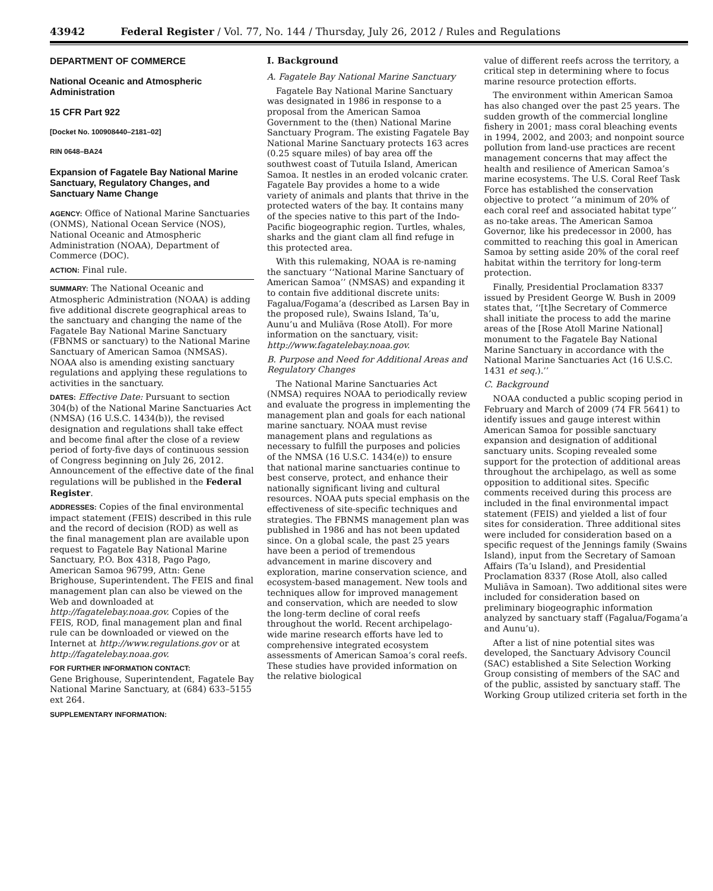43942 Federal Register / Vol. 77, No. 144 / Thursday, July 26, 2012 / Rules and Regulations
DEPARTMENT OF COMMERCE
National Oceanic and Atmospheric Administration
15 CFR Part 922
[Docket No. 100908440–2181–02]
RIN 0648–BA24
Expansion of Fagatele Bay National Marine Sanctuary, Regulatory Changes, and Sanctuary Name Change
AGENCY: Office of National Marine Sanctuaries (ONMS), National Ocean Service (NOS), National Oceanic and Atmospheric Administration (NOAA), Department of Commerce (DOC).
ACTION: Final rule.
SUMMARY: The National Oceanic and Atmospheric Administration (NOAA) is adding five additional discrete geographical areas to the sanctuary and changing the name of the Fagatele Bay National Marine Sanctuary (FBNMS or sanctuary) to the National Marine Sanctuary of American Samoa (NMSAS). NOAA also is amending existing sanctuary regulations and applying these regulations to activities in the sanctuary.
DATES: Effective Date: Pursuant to section 304(b) of the National Marine Sanctuaries Act (NMSA) (16 U.S.C. 1434(b)), the revised designation and regulations shall take effect and become final after the close of a review period of forty-five days of continuous session of Congress beginning on July 26, 2012. Announcement of the effective date of the final regulations will be published in the Federal Register.
ADDRESSES: Copies of the final environmental impact statement (FEIS) described in this rule and the record of decision (ROD) as well as the final management plan are available upon request to Fagatele Bay National Marine Sanctuary, P.O. Box 4318, Pago Pago, American Samoa 96799, Attn: Gene Brighouse, Superintendent. The FEIS and final management plan can also be viewed on the Web and downloaded at http://fagatelebay.noaa.gov. Copies of the FEIS, ROD, final management plan and final rule can be downloaded or viewed on the Internet at http://www.regulations.gov or at http://fagatelebay.noaa.gov.
FOR FURTHER INFORMATION CONTACT:
Gene Brighouse, Superintendent, Fagatele Bay National Marine Sanctuary, at (684) 633–5155 ext 264.
SUPPLEMENTARY INFORMATION:
I. Background
A. Fagatele Bay National Marine Sanctuary
Fagatele Bay National Marine Sanctuary was designated in 1986 in response to a proposal from the American Samoa Government to the (then) National Marine Sanctuary Program. The existing Fagatele Bay National Marine Sanctuary protects 163 acres (0.25 square miles) of bay area off the southwest coast of Tutuila Island, American Samoa. It nestles in an eroded volcanic crater. Fagatele Bay provides a home to a wide variety of animals and plants that thrive in the protected waters of the bay. It contains many of the species native to this part of the Indo-Pacific biogeographic region. Turtles, whales, sharks and the giant clam all find refuge in this protected area.
With this rulemaking, NOAA is re-naming the sanctuary ‘‘National Marine Sanctuary of American Samoa’’ (NMSAS) and expanding it to contain five additional discrete units: Fagalua/Fogama’a (described as Larsen Bay in the proposed rule), Swains Island, Ta’u, Aunu’u and Muliāva (Rose Atoll). For more information on the sanctuary, visit: http://www.fagatelebay.noaa.gov.
B. Purpose and Need for Additional Areas and Regulatory Changes
The National Marine Sanctuaries Act (NMSA) requires NOAA to periodically review and evaluate the progress in implementing the management plan and goals for each national marine sanctuary. NOAA must revise management plans and regulations as necessary to fulfill the purposes and policies of the NMSA (16 U.S.C. 1434(e)) to ensure that national marine sanctuaries continue to best conserve, protect, and enhance their nationally significant living and cultural resources. NOAA puts special emphasis on the effectiveness of site-specific techniques and strategies. The FBNMS management plan was published in 1986 and has not been updated since. On a global scale, the past 25 years have been a period of tremendous advancement in marine discovery and exploration, marine conservation science, and ecosystem-based management. New tools and techniques allow for improved management and conservation, which are needed to slow the long-term decline of coral reefs throughout the world. Recent archipelago-wide marine research efforts have led to comprehensive integrated ecosystem assessments of American Samoa’s coral reefs. These studies have provided information on the relative biological
value of different reefs across the territory, a critical step in determining where to focus marine resource protection efforts.
The environment within American Samoa has also changed over the past 25 years. The sudden growth of the commercial longline fishery in 2001; mass coral bleaching events in 1994, 2002, and 2003; and nonpoint source pollution from land-use practices are recent management concerns that may affect the health and resilience of American Samoa’s marine ecosystems. The U.S. Coral Reef Task Force has established the conservation objective to protect ‘‘a minimum of 20% of each coral reef and associated habitat type’’ as no-take areas. The American Samoa Governor, like his predecessor in 2000, has committed to reaching this goal in American Samoa by setting aside 20% of the coral reef habitat within the territory for long-term protection.
Finally, Presidential Proclamation 8337 issued by President George W. Bush in 2009 states that, ‘‘[t]he Secretary of Commerce shall initiate the process to add the marine areas of the [Rose Atoll Marine National] monument to the Fagatele Bay National Marine Sanctuary in accordance with the National Marine Sanctuaries Act (16 U.S.C. 1431 et seq.).’’
C. Background
NOAA conducted a public scoping period in February and March of 2009 (74 FR 5641) to identify issues and gauge interest within American Samoa for possible sanctuary expansion and designation of additional sanctuary units. Scoping revealed some support for the protection of additional areas throughout the archipelago, as well as some opposition to additional sites. Specific comments received during this process are included in the final environmental impact statement (FEIS) and yielded a list of four sites for consideration. Three additional sites were included for consideration based on a specific request of the Jennings family (Swains Island), input from the Secretary of Samoan Affairs (Ta’u Island), and Presidential Proclamation 8337 (Rose Atoll, also called Muliāva in Samoan). Two additional sites were included for consideration based on preliminary biogeographic information analyzed by sanctuary staff (Fagalua/Fogama’a and Aunu’u).
After a list of nine potential sites was developed, the Sanctuary Advisory Council (SAC) established a Site Selection Working Group consisting of members of the SAC and of the public, assisted by sanctuary staff. The Working Group utilized criteria set forth in the